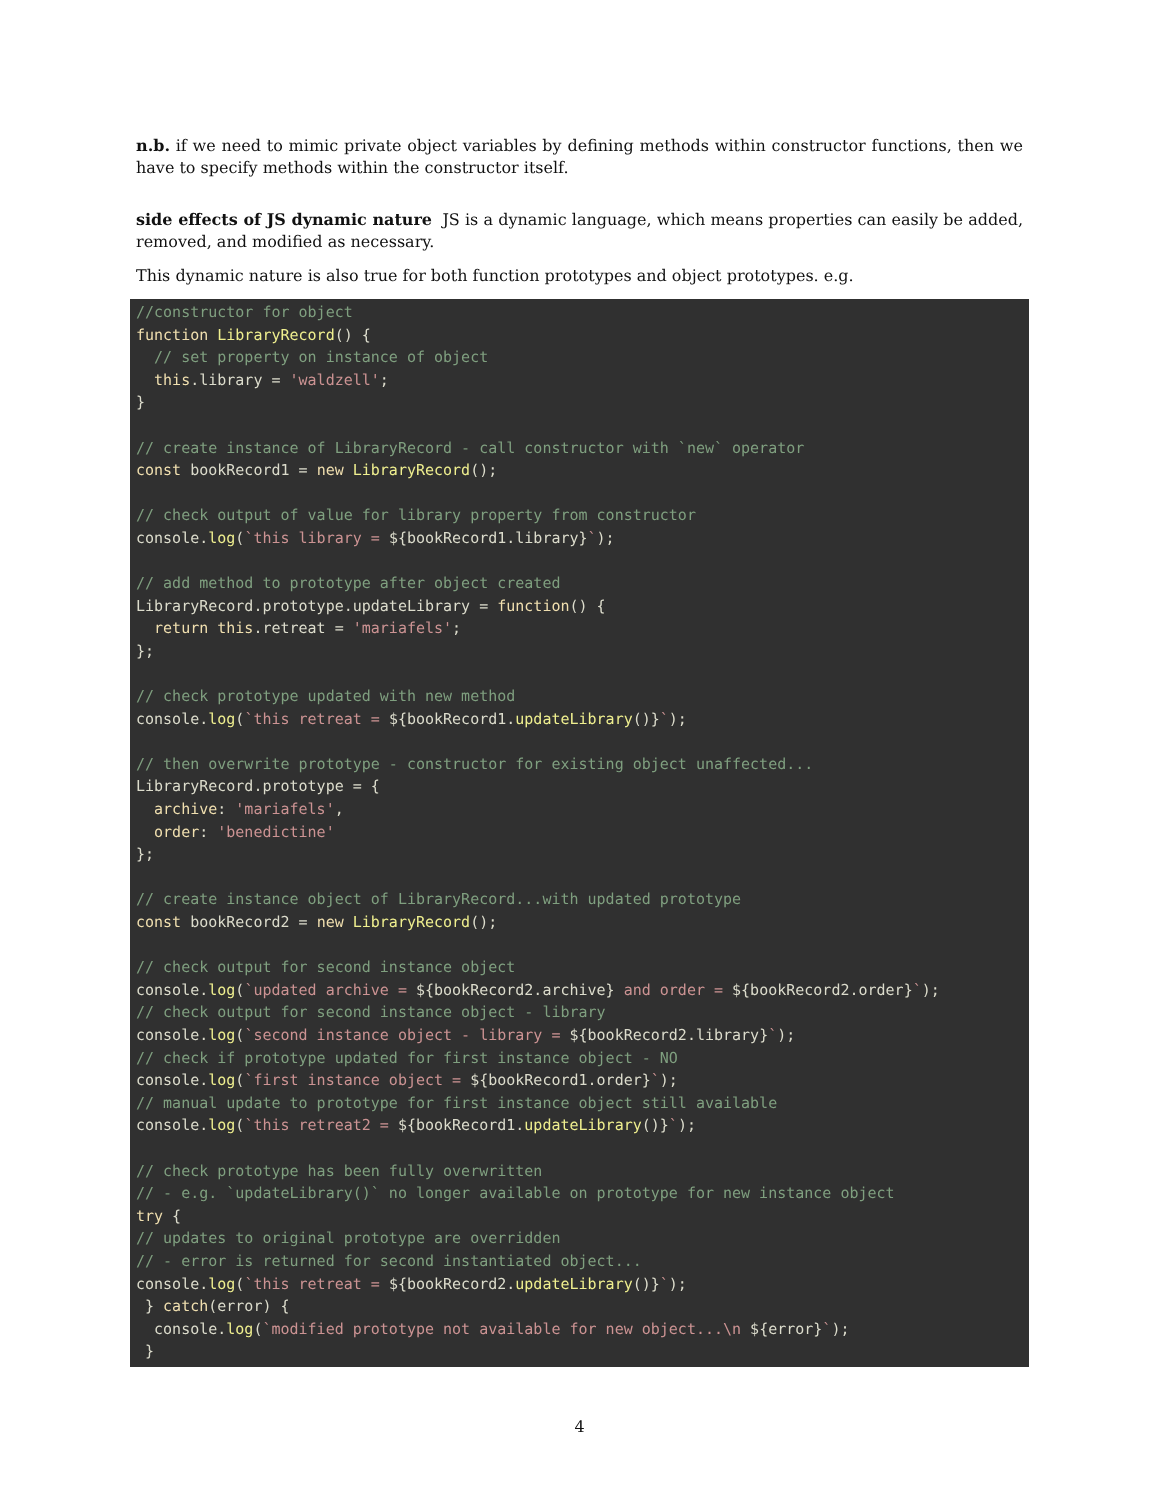n.b. if we need to mimic private object variables by defining methods within constructor functions, then we have to specify methods within the constructor itself.
side effects of JS dynamic nature JS is a dynamic language, which means properties can easily be added, removed, and modified as necessary.
This dynamic nature is also true for both function prototypes and object prototypes. e.g.
//constructor for object
function LibraryRecord() {
  // set property on instance of object
  this.library = 'waldzell';
}

// create instance of LibraryRecord - call constructor with `new` operator
const bookRecord1 = new LibraryRecord();

// check output of value for library property from constructor
console.log(`this library = ${bookRecord1.library}`);

// add method to prototype after object created
LibraryRecord.prototype.updateLibrary = function() {
  return this.retreat = 'mariafels';
};

// check prototype updated with new method
console.log(`this retreat = ${bookRecord1.updateLibrary()}`);

// then overwrite prototype - constructor for existing object unaffected...
LibraryRecord.prototype = {
  archive: 'mariafels',
  order: 'benedictine'
};

// create instance object of LibraryRecord...with updated prototype
const bookRecord2 = new LibraryRecord();

// check output for second instance object
console.log(`updated archive = ${bookRecord2.archive} and order = ${bookRecord2.order}`);
// check output for second instance object - library
console.log(`second instance object - library = ${bookRecord2.library}`);
// check if prototype updated for first instance object - NO
console.log(`first instance object = ${bookRecord1.order}`);
// manual update to prototype for first instance object still available
console.log(`this retreat2 = ${bookRecord1.updateLibrary()}`);

// check prototype has been fully overwritten
// - e.g. `updateLibrary()` no longer available on prototype for new instance object
try {
// updates to original prototype are overridden
// - error is returned for second instantiated object...
console.log(`this retreat = ${bookRecord2.updateLibrary()}`);
 } catch(error) {
  console.log(`modified prototype not available for new object...\n ${error}`);
 }
4